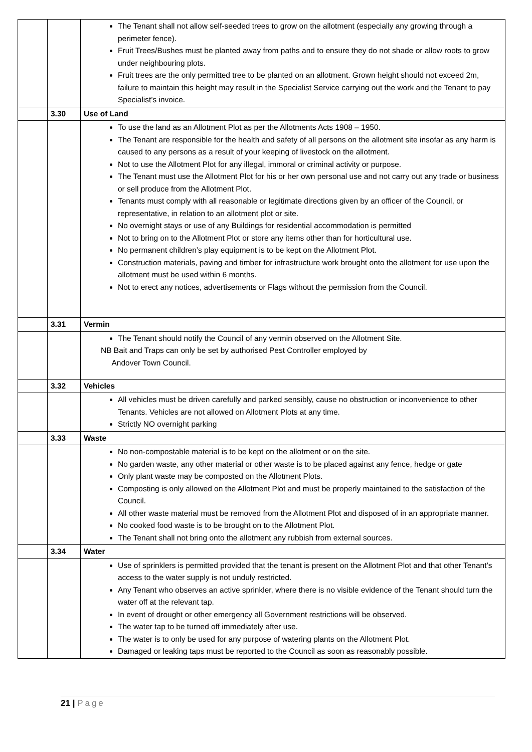| | | The Tenant shall not allow self-seeded trees to grow on the allotment (especially any growing through a perimeter fence). Fruit Trees/Bushes must be planted away from paths and to ensure they do not shade or allow roots to grow under neighbouring plots. Fruit trees are the only permitted tree to be planted on an allotment. Grown height should not exceed 2m, failure to maintain this height may result in the Specialist Service carrying out the work and the Tenant to pay Specialist’s invoice. |
| | 3.30 | Use of Land |
| | | To use the land as an Allotment Plot as per the Allotments Acts 1908 – 1950. The Tenant are responsible for the health and safety of all persons on the allotment site insofar as any harm is caused to any persons as a result of your keeping of livestock on the allotment. Not to use the Allotment Plot for any illegal, immoral or criminal activity or purpose. The Tenant must use the Allotment Plot for his or her own personal use and not carry out any trade or business or sell produce from the Allotment Plot. Tenants must comply with all reasonable or legitimate directions given by an officer of the Council, or representative, in relation to an allotment plot or site. No overnight stays or use of any Buildings for residential accommodation is permitted Not to bring on to the Allotment Plot or store any items other than for horticultural use. No permanent children’s play equipment is to be kept on the Allotment Plot. Construction materials, paving and timber for infrastructure work brought onto the allotment for use upon the allotment must be used within 6 months. Not to erect any notices, advertisements or Flags without the permission from the Council. |
| | 3.31 | Vermin |
| | | The Tenant should notify the Council of any vermin observed on the Allotment Site. NB Bait and Traps can only be set by authorised Pest Controller employed by Andover Town Council. |
| | 3.32 | Vehicles |
| | | All vehicles must be driven carefully and parked sensibly, cause no obstruction or inconvenience to other Tenants. Vehicles are not allowed on Allotment Plots at any time. Strictly NO overnight parking |
| | 3.33 | Waste |
| | | No non-compostable material is to be kept on the allotment or on the site. No garden waste, any other material or other waste is to be placed against any fence, hedge or gate Only plant waste may be composted on the Allotment Plots. Composting is only allowed on the Allotment Plot and must be properly maintained to the satisfaction of the Council. All other waste material must be removed from the Allotment Plot and disposed of in an appropriate manner. No cooked food waste is to be brought on to the Allotment Plot. The Tenant shall not bring onto the allotment any rubbish from external sources. |
| | 3.34 | Water |
| | | Use of sprinklers is permitted provided that the tenant is present on the Allotment Plot and that other Tenant’s access to the water supply is not unduly restricted. Any Tenant who observes an active sprinkler, where there is no visible evidence of the Tenant should turn the water off at the relevant tap. In event of drought or other emergency all Government restrictions will be observed. The water tap to be turned off immediately after use. The water is to only be used for any purpose of watering plants on the Allotment Plot. Damaged or leaking taps must be reported to the Council as soon as reasonably possible. |
21 | Page